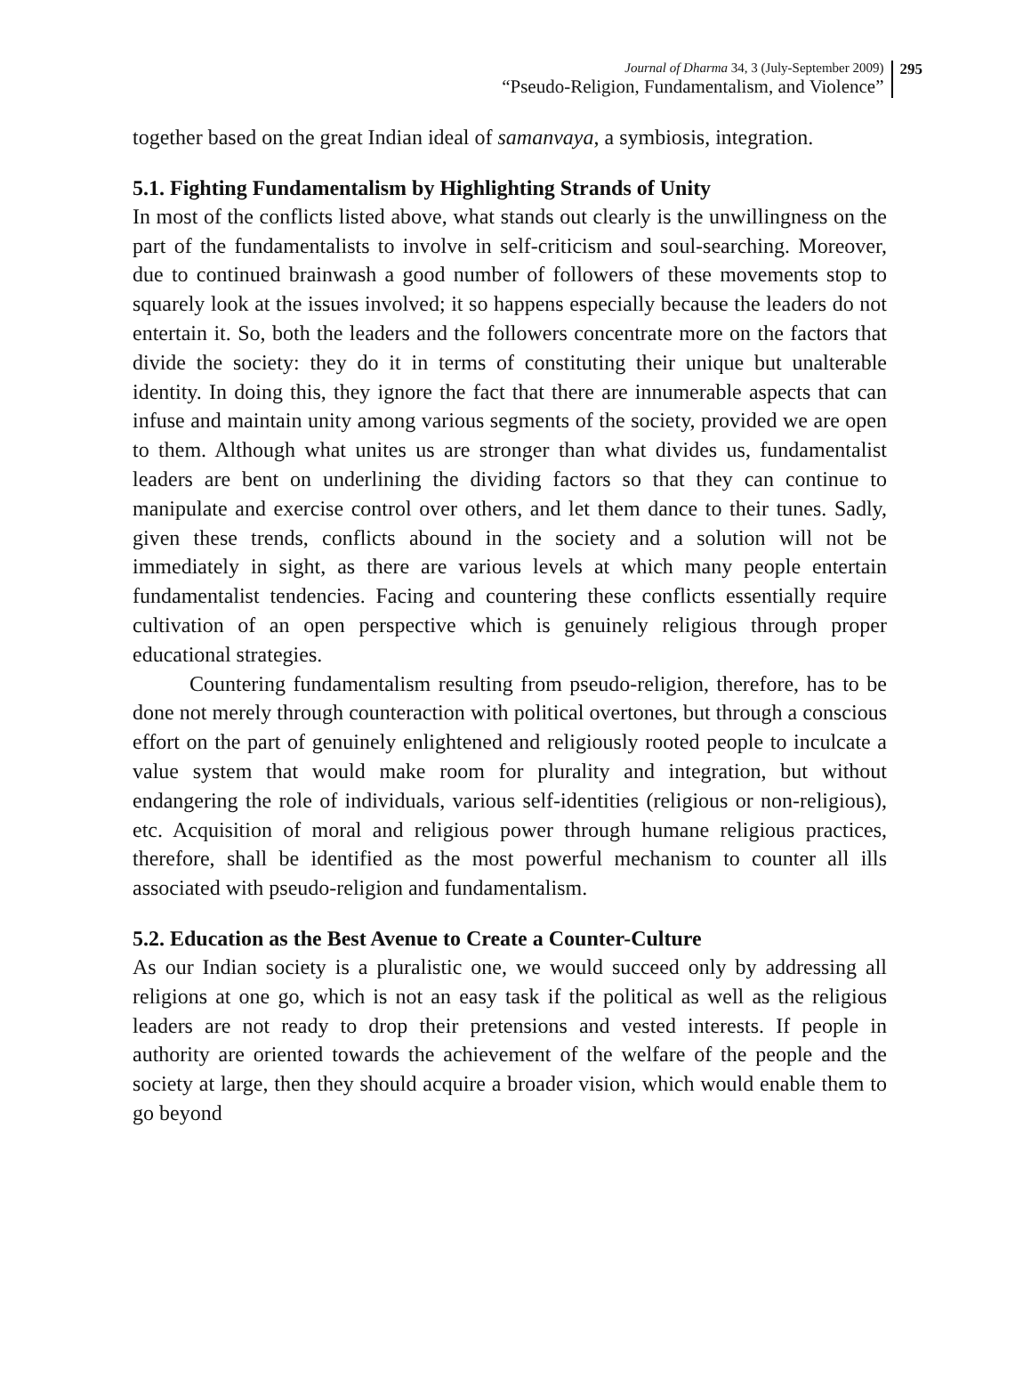Journal of Dharma 34, 3 (July-September 2009)
“Pseudo-Religion, Fundamentalism, and Violence”
295
together based on the great Indian ideal of samanvaya, a symbiosis, integration.
5.1. Fighting Fundamentalism by Highlighting Strands of Unity
In most of the conflicts listed above, what stands out clearly is the unwillingness on the part of the fundamentalists to involve in self-criticism and soul-searching. Moreover, due to continued brainwash a good number of followers of these movements stop to squarely look at the issues involved; it so happens especially because the leaders do not entertain it. So, both the leaders and the followers concentrate more on the factors that divide the society: they do it in terms of constituting their unique but unalterable identity. In doing this, they ignore the fact that there are innumerable aspects that can infuse and maintain unity among various segments of the society, provided we are open to them. Although what unites us are stronger than what divides us, fundamentalist leaders are bent on underlining the dividing factors so that they can continue to manipulate and exercise control over others, and let them dance to their tunes. Sadly, given these trends, conflicts abound in the society and a solution will not be immediately in sight, as there are various levels at which many people entertain fundamentalist tendencies. Facing and countering these conflicts essentially require cultivation of an open perspective which is genuinely religious through proper educational strategies.
Countering fundamentalism resulting from pseudo-religion, therefore, has to be done not merely through counteraction with political overtones, but through a conscious effort on the part of genuinely enlightened and religiously rooted people to inculcate a value system that would make room for plurality and integration, but without endangering the role of individuals, various self-identities (religious or non-religious), etc. Acquisition of moral and religious power through humane religious practices, therefore, shall be identified as the most powerful mechanism to counter all ills associated with pseudo-religion and fundamentalism.
5.2. Education as the Best Avenue to Create a Counter-Culture
As our Indian society is a pluralistic one, we would succeed only by addressing all religions at one go, which is not an easy task if the political as well as the religious leaders are not ready to drop their pretensions and vested interests. If people in authority are oriented towards the achievement of the welfare of the people and the society at large, then they should acquire a broader vision, which would enable them to go beyond